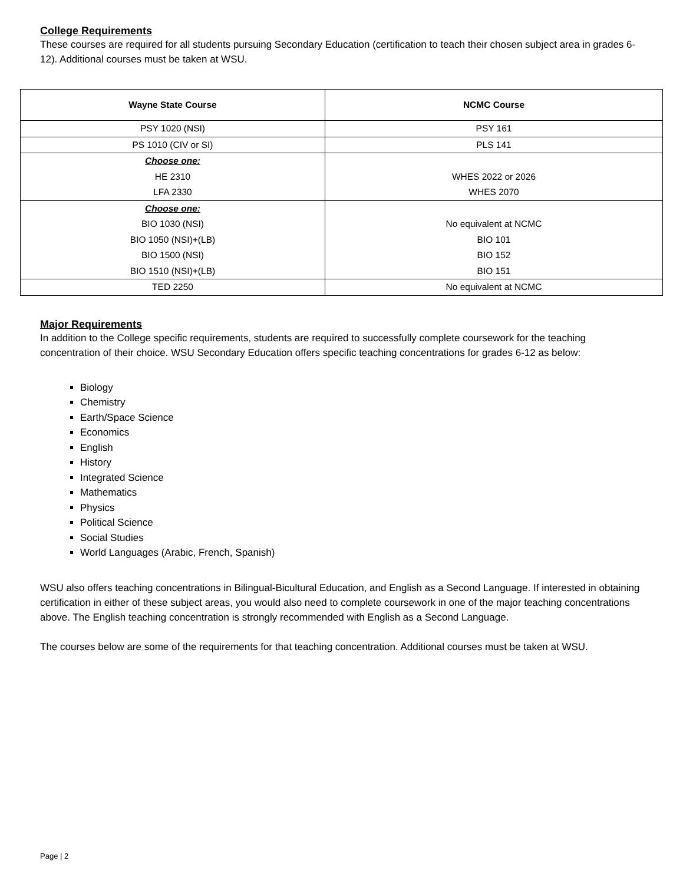College Requirements
These courses are required for all students pursuing Secondary Education (certification to teach their chosen subject area in grades 6-12). Additional courses must be taken at WSU.
| Wayne State Course | NCMC Course |
| --- | --- |
| PSY 1020 (NSI) | PSY 161 |
| PS 1010 (CIV or SI) | PLS 141 |
| Choose one: HE 2310 LFA 2330 | WHES 2022 or 2026 WHES 2070 |
| Choose one: BIO 1030 (NSI) BIO 1050 (NSI)+(LB) BIO 1500 (NSI) BIO 1510 (NSI)+(LB) | No equivalent at NCMC BIO 101 BIO 152 BIO 151 |
| TED 2250 | No equivalent at NCMC |
Major Requirements
In addition to the College specific requirements, students are required to successfully complete coursework for the teaching concentration of their choice. WSU Secondary Education offers specific teaching concentrations for grades 6-12 as below:
Biology
Chemistry
Earth/Space Science
Economics
English
History
Integrated Science
Mathematics
Physics
Political Science
Social Studies
World Languages (Arabic, French, Spanish)
WSU also offers teaching concentrations in Bilingual-Bicultural Education, and English as a Second Language. If interested in obtaining certification in either of these subject areas, you would also need to complete coursework in one of the major teaching concentrations above. The English teaching concentration is strongly recommended with English as a Second Language.
The courses below are some of the requirements for that teaching concentration. Additional courses must be taken at WSU.
Page | 2